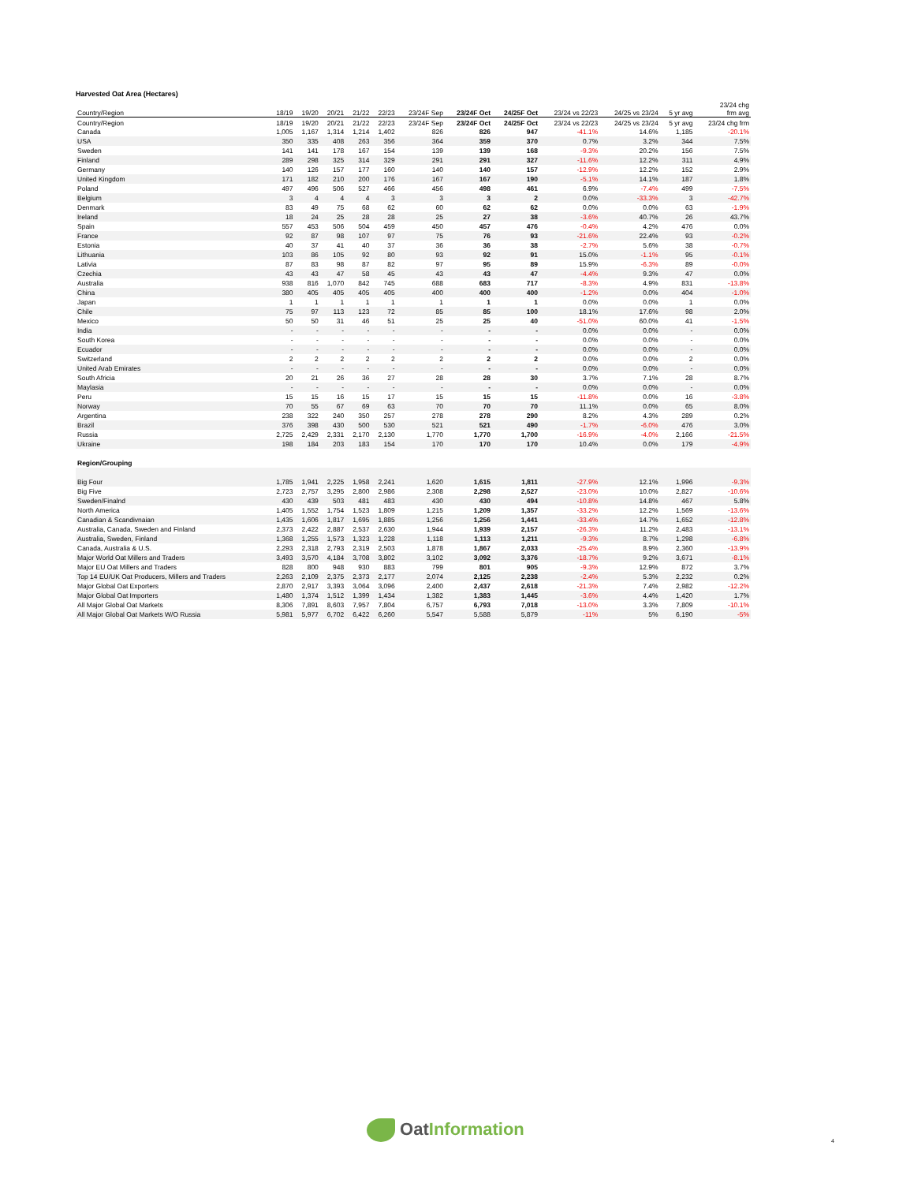Harvested Oat Area (Hectares)
| Country/Region | 18/19 | 19/20 | 20/21 | 21/22 | 22/23 | 23/24F Sep | 23/24F Oct | 24/25F Oct | 23/24 vs 22/23 | 24/25 vs 23/24 | 5 yr avg | 23/24 chg frm avg |
| --- | --- | --- | --- | --- | --- | --- | --- | --- | --- | --- | --- | --- |
| Country/Region | 18/19 | 19/20 | 20/21 | 21/22 | 22/23 | 23/24F Sep | 23/24F Oct | 24/25F Oct | 23/24 vs 22/23 | 24/25 vs 23/24 | 5 yr avg | 23/24 chg frm |
| Canada | 1,005 | 1,167 | 1,314 | 1,214 | 1,402 | 826 | 826 | 947 | -41.1% | 14.6% | 1,185 | -20.1% |
| USA | 350 | 335 | 408 | 263 | 356 | 364 | 359 | 370 | 0.7% | 3.2% | 344 | 7.5% |
| Sweden | 141 | 141 | 178 | 167 | 154 | 139 | 139 | 168 | -9.3% | 20.2% | 156 | 7.5% |
| Finland | 289 | 298 | 325 | 314 | 329 | 291 | 291 | 327 | -11.6% | 12.2% | 311 | 4.9% |
| Germany | 140 | 126 | 157 | 177 | 160 | 140 | 140 | 157 | -12.9% | 12.2% | 152 | 2.9% |
| United Kingdom | 171 | 182 | 210 | 200 | 176 | 167 | 167 | 190 | -5.1% | 14.1% | 187 | 1.8% |
| Poland | 497 | 496 | 506 | 527 | 466 | 456 | 498 | 461 | 6.9% | -7.4% | 499 | -7.5% |
| Belgium | 3 | 4 | 4 | 4 | 3 | 3 | 3 | 2 | 0.0% | -33.3% | 3 | -42.7% |
| Denmark | 83 | 49 | 75 | 68 | 62 | 60 | 62 | 62 | 0.0% | 0.0% | 63 | -1.9% |
| Ireland | 18 | 24 | 25 | 28 | 28 | 25 | 27 | 38 | -3.6% | 40.7% | 26 | 43.7% |
| Spain | 557 | 453 | 506 | 504 | 459 | 450 | 457 | 476 | -0.4% | 4.2% | 476 | 0.0% |
| France | 92 | 87 | 98 | 107 | 97 | 75 | 76 | 93 | -21.6% | 22.4% | 93 | -0.2% |
| Estonia | 40 | 37 | 41 | 40 | 37 | 36 | 36 | 38 | -2.7% | 5.6% | 38 | -0.7% |
| Lithuania | 103 | 86 | 105 | 92 | 80 | 93 | 92 | 91 | 15.0% | -1.1% | 95 | -0.1% |
| Lativia | 87 | 83 | 98 | 87 | 82 | 97 | 95 | 89 | 15.9% | -6.3% | 89 | -0.0% |
| Czechia | 43 | 43 | 47 | 58 | 45 | 43 | 43 | 47 | -4.4% | 9.3% | 47 | 0.0% |
| Australia | 938 | 816 | 1,070 | 842 | 745 | 688 | 683 | 717 | -8.3% | 4.9% | 831 | -13.8% |
| China | 380 | 405 | 405 | 405 | 405 | 400 | 400 | 400 | -1.2% | 0.0% | 404 | -1.0% |
| Japan | 1 | 1 | 1 | 1 | 1 | 1 | 1 | 1 | 0.0% | 0.0% | 1 | 0.0% |
| Chile | 75 | 97 | 113 | 123 | 72 | 85 | 85 | 100 | 18.1% | 17.6% | 98 | 2.0% |
| Mexico | 50 | 50 | 31 | 46 | 51 | 25 | 25 | 40 | -51.0% | 60.0% | 41 | -1.5% |
| India | - | - | - | - | - | - | - | - | 0.0% | 0.0% | - | 0.0% |
| South Korea | - | - | - | - | - | - | - | - | 0.0% | 0.0% | - | 0.0% |
| Ecuador | - | - | - | - | - | - | - | - | 0.0% | 0.0% | - | 0.0% |
| Switzerland | 2 | 2 | 2 | 2 | 2 | 2 | 2 | 2 | 0.0% | 0.0% | 2 | 0.0% |
| United Arab Emirates | - | - | - | - | - | - | - | - | 0.0% | 0.0% | - | 0.0% |
| South Africia | 20 | 21 | 26 | 36 | 27 | 28 | 28 | 30 | 3.7% | 7.1% | 28 | 8.7% |
| Maylasia | - | - | - | - | - | - | - | - | 0.0% | 0.0% | - | 0.0% |
| Peru | 15 | 15 | 16 | 15 | 17 | 15 | 15 | 15 | -11.8% | 0.0% | 16 | -3.8% |
| Norway | 70 | 55 | 67 | 69 | 63 | 70 | 70 | 70 | 11.1% | 0.0% | 65 | 8.0% |
| Argentina | 238 | 322 | 240 | 350 | 257 | 278 | 278 | 290 | 8.2% | 4.3% | 289 | 0.2% |
| Brazil | 376 | 398 | 430 | 500 | 530 | 521 | 521 | 490 | -1.7% | -6.0% | 476 | 3.0% |
| Russia | 2,725 | 2,429 | 2,331 | 2,170 | 2,130 | 1,770 | 1,770 | 1,700 | -16.9% | -4.0% | 2,166 | -21.5% |
| Ukraine | 198 | 184 | 203 | 183 | 154 | 170 | 170 | 170 | 10.4% | 0.0% | 179 | -4.9% |
| Region/Grouping | | | | | | | | | | | | |
| Big Four | 1,785 | 1,941 | 2,225 | 1,958 | 2,241 | 1,620 | 1,615 | 1,811 | -27.9% | 12.1% | 1,996 | -9.3% |
| Big Five | 2,723 | 2,757 | 3,295 | 2,800 | 2,986 | 2,308 | 2,298 | 2,527 | -23.0% | 10.0% | 2,827 | -10.6% |
| Sweden/Finalnd | 430 | 439 | 503 | 481 | 483 | 430 | 430 | 494 | -10.8% | 14.8% | 467 | 5.8% |
| North America | 1,405 | 1,552 | 1,754 | 1,523 | 1,809 | 1,215 | 1,209 | 1,357 | -33.2% | 12.2% | 1,569 | -13.6% |
| Canadian & Scandivnaian | 1,435 | 1,606 | 1,817 | 1,695 | 1,885 | 1,256 | 1,256 | 1,441 | -33.4% | 14.7% | 1,652 | -12.8% |
| Australia, Canada, Sweden and Finland | 2,373 | 2,422 | 2,887 | 2,537 | 2,630 | 1,944 | 1,939 | 2,157 | -26.3% | 11.2% | 2,483 | -13.1% |
| Australia, Sweden, Finland | 1,368 | 1,255 | 1,573 | 1,323 | 1,228 | 1,118 | 1,113 | 1,211 | -9.3% | 8.7% | 1,298 | -6.8% |
| Canada, Australia & U.S. | 2,293 | 2,318 | 2,793 | 2,319 | 2,503 | 1,878 | 1,867 | 2,033 | -25.4% | 8.9% | 2,360 | -13.9% |
| Major World Oat Millers and Traders | 3,493 | 3,570 | 4,184 | 3,708 | 3,802 | 3,102 | 3,092 | 3,376 | -18.7% | 9.2% | 3,671 | -8.1% |
| Major EU Oat Millers and Traders | 828 | 800 | 948 | 930 | 883 | 799 | 801 | 905 | -9.3% | 12.9% | 872 | 3.7% |
| Top 14 EU/UK Oat Producers, Millers and Traders | 2,263 | 2,109 | 2,375 | 2,373 | 2,177 | 2,074 | 2,125 | 2,238 | -2.4% | 5.3% | 2,232 | 0.2% |
| Major Global Oat Exporters | 2,870 | 2,917 | 3,393 | 3,064 | 3,096 | 2,400 | 2,437 | 2,618 | -21.3% | 7.4% | 2,982 | -12.2% |
| Major Global Oat Importers | 1,480 | 1,374 | 1,512 | 1,399 | 1,434 | 1,382 | 1,383 | 1,445 | -3.6% | 4.4% | 1,420 | 1.7% |
| All Major Global Oat Markets | 8,306 | 7,891 | 8,603 | 7,957 | 7,804 | 6,757 | 6,793 | 7,018 | -13.0% | 3.3% | 7,809 | -10.1% |
| All Major Global Oat Markets W/O Russia | 5,981 | 5,977 | 6,702 | 6,422 | 6,260 | 5,547 | 5,588 | 5,879 | -11% | 5% | 6,190 | -5% |
OatInformation
4